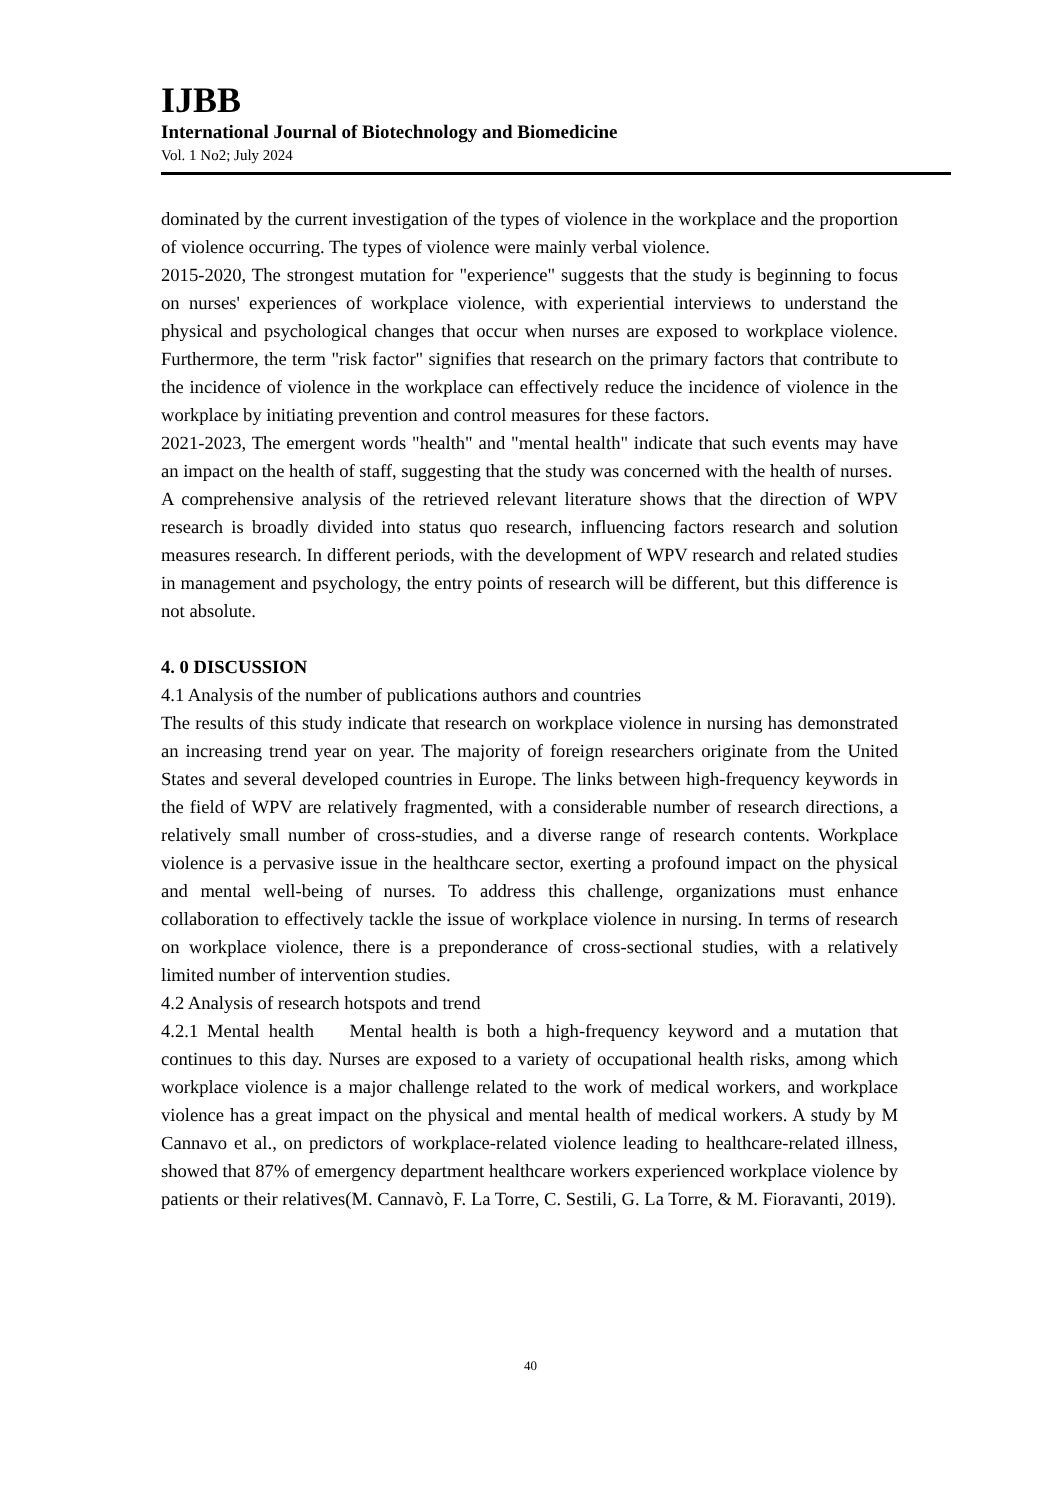IJBB
International Journal of Biotechnology and Biomedicine
Vol. 1 No2; July 2024
dominated by the current investigation of the types of violence in the workplace and the proportion of violence occurring. The types of violence were mainly verbal violence.
2015-2020, The strongest mutation for "experience" suggests that the study is beginning to focus on nurses' experiences of workplace violence, with experiential interviews to understand the physical and psychological changes that occur when nurses are exposed to workplace violence. Furthermore, the term "risk factor" signifies that research on the primary factors that contribute to the incidence of violence in the workplace can effectively reduce the incidence of violence in the workplace by initiating prevention and control measures for these factors.
2021-2023, The emergent words "health" and "mental health" indicate that such events may have an impact on the health of staff, suggesting that the study was concerned with the health of nurses.
A comprehensive analysis of the retrieved relevant literature shows that the direction of WPV research is broadly divided into status quo research, influencing factors research and solution measures research. In different periods, with the development of WPV research and related studies in management and psychology, the entry points of research will be different, but this difference is not absolute.
4. 0 DISCUSSION
4.1 Analysis of the number of publications authors and countries
The results of this study indicate that research on workplace violence in nursing has demonstrated an increasing trend year on year. The majority of foreign researchers originate from the United States and several developed countries in Europe. The links between high-frequency keywords in the field of WPV are relatively fragmented, with a considerable number of research directions, a relatively small number of cross-studies, and a diverse range of research contents. Workplace violence is a pervasive issue in the healthcare sector, exerting a profound impact on the physical and mental well-being of nurses. To address this challenge, organizations must enhance collaboration to effectively tackle the issue of workplace violence in nursing. In terms of research on workplace violence, there is a preponderance of cross-sectional studies, with a relatively limited number of intervention studies.
4.2 Analysis of research hotspots and trend
4.2.1 Mental health Mental health is both a high-frequency keyword and a mutation that continues to this day. Nurses are exposed to a variety of occupational health risks, among which workplace violence is a major challenge related to the work of medical workers, and workplace violence has a great impact on the physical and mental health of medical workers. A study by M Cannavo et al., on predictors of workplace-related violence leading to healthcare-related illness, showed that 87% of emergency department healthcare workers experienced workplace violence by patients or their relatives(M. Cannavò, F. La Torre, C. Sestili, G. La Torre, & M. Fioravanti, 2019).
40